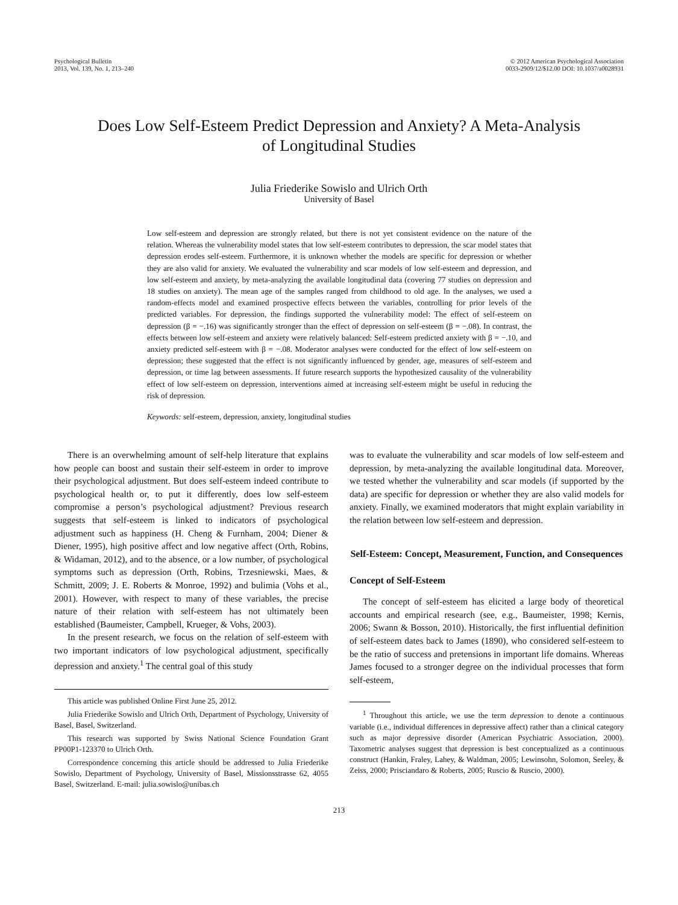Psychological Bulletin
2013, Vol. 139, No. 1, 213–240
© 2012 American Psychological Association
0033-2909/12/$12.00 DOI: 10.1037/a0028931
Does Low Self-Esteem Predict Depression and Anxiety? A Meta-Analysis
of Longitudinal Studies
Julia Friederike Sowislo and Ulrich Orth
University of Basel
Low self-esteem and depression are strongly related, but there is not yet consistent evidence on the nature of the relation. Whereas the vulnerability model states that low self-esteem contributes to depression, the scar model states that depression erodes self-esteem. Furthermore, it is unknown whether the models are specific for depression or whether they are also valid for anxiety. We evaluated the vulnerability and scar models of low self-esteem and depression, and low self-esteem and anxiety, by meta-analyzing the available longitudinal data (covering 77 studies on depression and 18 studies on anxiety). The mean age of the samples ranged from childhood to old age. In the analyses, we used a random-effects model and examined prospective effects between the variables, controlling for prior levels of the predicted variables. For depression, the findings supported the vulnerability model: The effect of self-esteem on depression (β = −.16) was significantly stronger than the effect of depression on self-esteem (β = −.08). In contrast, the effects between low self-esteem and anxiety were relatively balanced: Self-esteem predicted anxiety with β = −.10, and anxiety predicted self-esteem with β = −.08. Moderator analyses were conducted for the effect of low self-esteem on depression; these suggested that the effect is not significantly influenced by gender, age, measures of self-esteem and depression, or time lag between assessments. If future research supports the hypothesized causality of the vulnerability effect of low self-esteem on depression, interventions aimed at increasing self-esteem might be useful in reducing the risk of depression.
Keywords: self-esteem, depression, anxiety, longitudinal studies
There is an overwhelming amount of self-help literature that explains how people can boost and sustain their self-esteem in order to improve their psychological adjustment. But does self-esteem indeed contribute to psychological health or, to put it differently, does low self-esteem compromise a person’s psychological adjustment? Previous research suggests that self-esteem is linked to indicators of psychological adjustment such as happiness (H. Cheng & Furnham, 2004; Diener & Diener, 1995), high positive affect and low negative affect (Orth, Robins, & Widaman, 2012), and to the absence, or a low number, of psychological symptoms such as depression (Orth, Robins, Trzesniewski, Maes, & Schmitt, 2009; J. E. Roberts & Monroe, 1992) and bulimia (Vohs et al., 2001). However, with respect to many of these variables, the precise nature of their relation with self-esteem has not ultimately been established (Baumeister, Campbell, Krueger, & Vohs, 2003).
In the present research, we focus on the relation of self-esteem with two important indicators of low psychological adjustment, specifically depression and anxiety.<sup>1</sup> The central goal of this study
This article was published Online First June 25, 2012.
Julia Friederike Sowislo and Ulrich Orth, Department of Psychology, University of Basel, Basel, Switzerland.
This research was supported by Swiss National Science Foundation Grant PP00P1-123370 to Ulrich Orth.
Correspondence concerning this article should be addressed to Julia Friederike Sowislo, Department of Psychology, University of Basel, Missionsstrasse 62, 4055 Basel, Switzerland. E-mail: julia.sowislo@unibas.ch
was to evaluate the vulnerability and scar models of low self-esteem and depression, by meta-analyzing the available longitudinal data. Moreover, we tested whether the vulnerability and scar models (if supported by the data) are specific for depression or whether they are also valid models for anxiety. Finally, we examined moderators that might explain variability in the relation between low self-esteem and depression.
Self-Esteem: Concept, Measurement, Function, and Consequences
Concept of Self-Esteem
The concept of self-esteem has elicited a large body of theoretical accounts and empirical research (see, e.g., Baumeister, 1998; Kernis, 2006; Swann & Bosson, 2010). Historically, the first influential definition of self-esteem dates back to James (1890), who considered self-esteem to be the ratio of success and pretensions in important life domains. Whereas James focused to a stronger degree on the individual processes that form self-esteem,
<sup>1</sup> Throughout this article, we use the term depression to denote a continuous variable (i.e., individual differences in depressive affect) rather than a clinical category such as major depressive disorder (American Psychiatric Association, 2000). Taxometric analyses suggest that depression is best conceptualized as a continuous construct (Hankin, Fraley, Lahey, & Waldman, 2005; Lewinsohn, Solomon, Seeley, & Zeiss, 2000; Prisciandaro & Roberts, 2005; Ruscio & Ruscio, 2000).
213